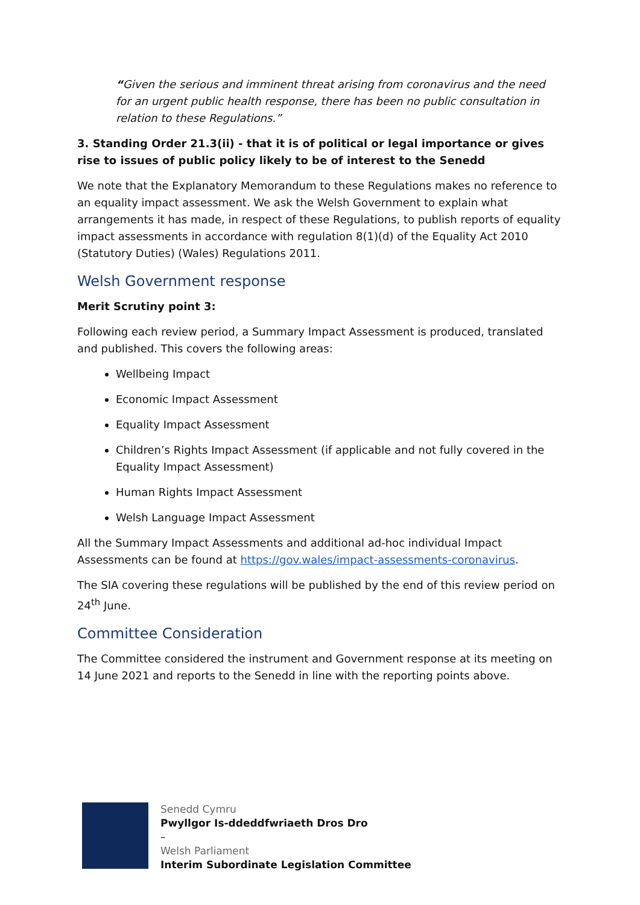“Given the serious and imminent threat arising from coronavirus and the need for an urgent public health response, there has been no public consultation in relation to these Regulations.”
3. Standing Order 21.3(ii) - that it is of political or legal importance or gives rise to issues of public policy likely to be of interest to the Senedd
We note that the Explanatory Memorandum to these Regulations makes no reference to an equality impact assessment. We ask the Welsh Government to explain what arrangements it has made, in respect of these Regulations, to publish reports of equality impact assessments in accordance with regulation 8(1)(d) of the Equality Act 2010 (Statutory Duties) (Wales) Regulations 2011.
Welsh Government response
Merit Scrutiny point 3:
Following each review period, a Summary Impact Assessment is produced, translated and published. This covers the following areas:
Wellbeing Impact
Economic Impact Assessment
Equality Impact Assessment
Children’s Rights Impact Assessment (if applicable and not fully covered in the Equality Impact Assessment)
Human Rights Impact Assessment
Welsh Language Impact Assessment
All the Summary Impact Assessments and additional ad-hoc individual Impact Assessments can be found at https://gov.wales/impact-assessments-coronavirus.
The SIA covering these regulations will be published by the end of this review period on 24<sup>th</sup> June.
Committee Consideration
The Committee considered the instrument and Government response at its meeting on 14 June 2021 and reports to the Senedd in line with the reporting points above.
Senedd Cymru
Pwyllgor Is-ddeddfwriaeth Dros Dro
–
Welsh Parliament
Interim Subordinate Legislation Committee